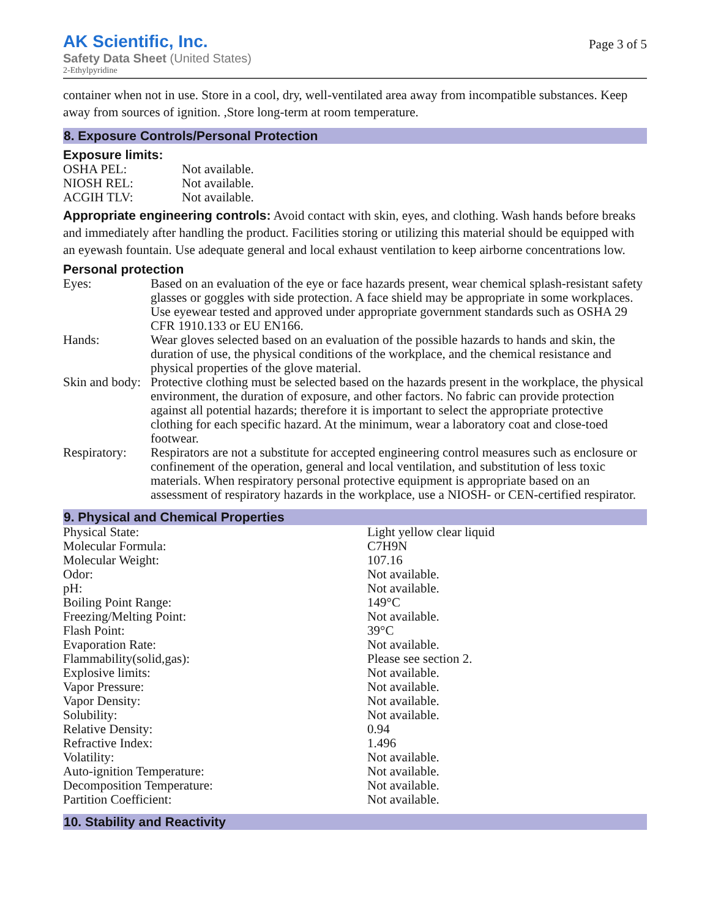AK Scientific, Inc.
Safety Data Sheet (United States)
2-Ethylpyridine
Page 3 of 5
container when not in use. Store in a cool, dry, well-ventilated area away from incompatible substances. Keep away from sources of ignition. ,Store long-term at room temperature.
8. Exposure Controls/Personal Protection
Exposure limits:
| OSHA PEL: | Not available. |
| NIOSH REL: | Not available. |
| ACGIH TLV: | Not available. |
Appropriate engineering controls: Avoid contact with skin, eyes, and clothing. Wash hands before breaks and immediately after handling the product. Facilities storing or utilizing this material should be equipped with an eyewash fountain. Use adequate general and local exhaust ventilation to keep airborne concentrations low.
Personal protection
| Eyes: | Based on an evaluation of the eye or face hazards present, wear chemical splash-resistant safety glasses or goggles with side protection. A face shield may be appropriate in some workplaces. Use eyewear tested and approved under appropriate government standards such as OSHA 29 CFR 1910.133 or EU EN166. |
| Hands: | Wear gloves selected based on an evaluation of the possible hazards to hands and skin, the duration of use, the physical conditions of the workplace, and the chemical resistance and physical properties of the glove material. |
| Skin and body: | Protective clothing must be selected based on the hazards present in the workplace, the physical environment, the duration of exposure, and other factors. No fabric can provide protection against all potential hazards; therefore it is important to select the appropriate protective clothing for each specific hazard. At the minimum, wear a laboratory coat and close-toed footwear. |
| Respiratory: | Respirators are not a substitute for accepted engineering control measures such as enclosure or confinement of the operation, general and local ventilation, and substitution of less toxic materials. When respiratory personal protective equipment is appropriate based on an assessment of respiratory hazards in the workplace, use a NIOSH- or CEN-certified respirator. |
9. Physical and Chemical Properties
| Physical State: | Light yellow clear liquid |
| Molecular Formula: | C7H9N |
| Molecular Weight: | 107.16 |
| Odor: | Not available. |
| pH: | Not available. |
| Boiling Point Range: | 149°C |
| Freezing/Melting Point: | Not available. |
| Flash Point: | 39°C |
| Evaporation Rate: | Not available. |
| Flammability(solid,gas): | Please see section 2. |
| Explosive limits: | Not available. |
| Vapor Pressure: | Not available. |
| Vapor Density: | Not available. |
| Solubility: | Not available. |
| Relative Density: | 0.94 |
| Refractive Index: | 1.496 |
| Volatility: | Not available. |
| Auto-ignition Temperature: | Not available. |
| Decomposition Temperature: | Not available. |
| Partition Coefficient: | Not available. |
10. Stability and Reactivity